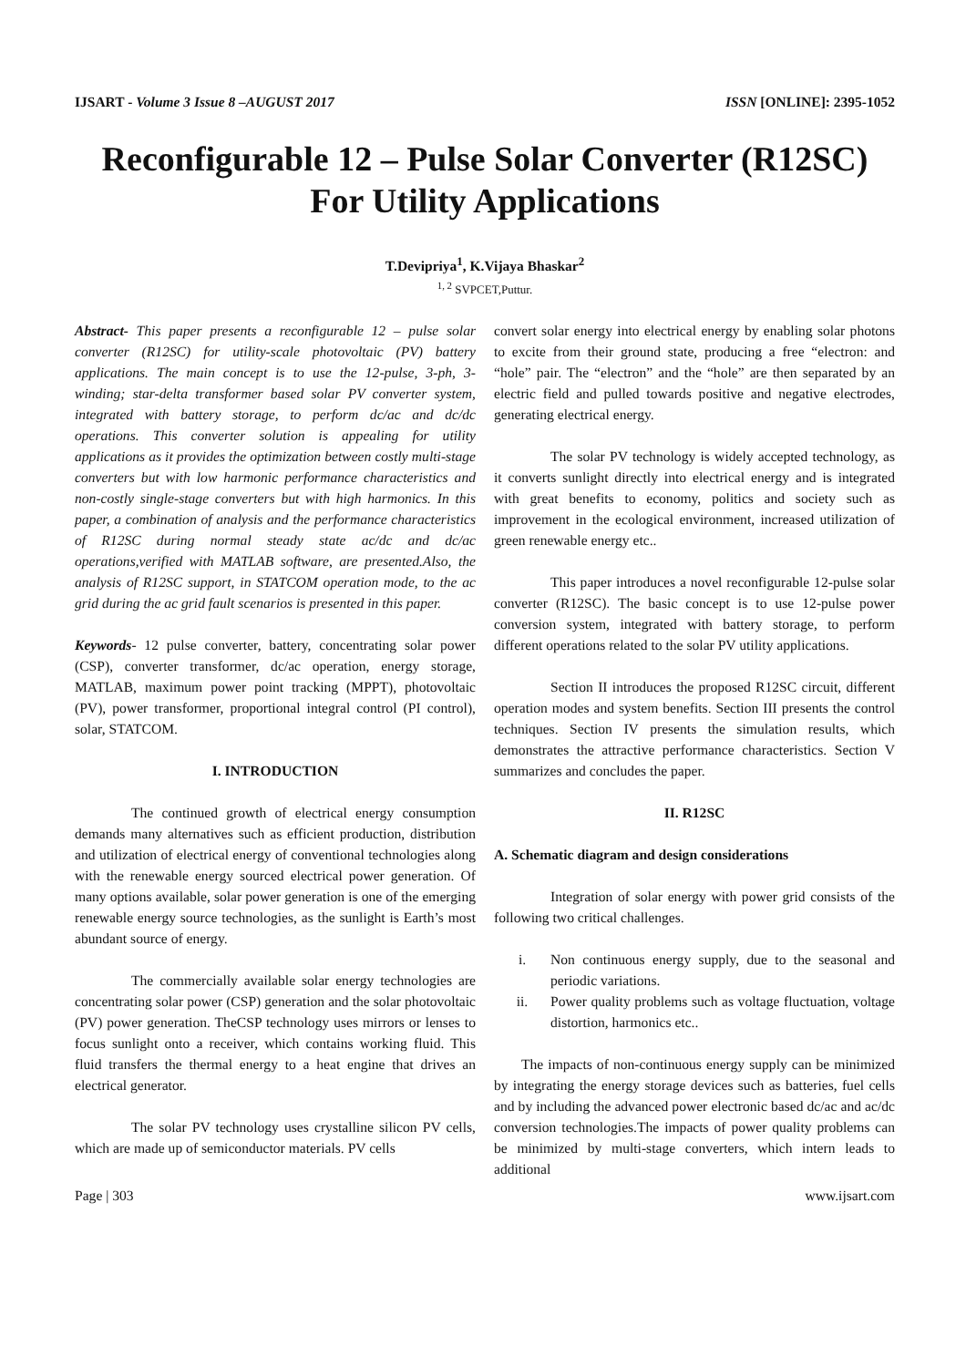IJSART - Volume 3 Issue 8 –AUGUST 2017 ISSN [ONLINE]: 2395-1052
Reconfigurable 12 – Pulse Solar Converter (R12SC) For Utility Applications
T.Devipriya<sup>1</sup>, K.Vijaya Bhaskar<sup>2</sup>
<sup>1, 2</sup> SVPCET,Puttur.
Abstract- This paper presents a reconfigurable 12 – pulse solar converter (R12SC) for utility-scale photovoltaic (PV) battery applications. The main concept is to use the 12-pulse, 3-ph, 3-winding; star-delta transformer based solar PV converter system, integrated with battery storage, to perform dc/ac and dc/dc operations. This converter solution is appealing for utility applications as it provides the optimization between costly multi-stage converters but with low harmonic performance characteristics and non-costly single-stage converters but with high harmonics. In this paper, a combination of analysis and the performance characteristics of R12SC during normal steady state ac/dc and dc/ac operations,verified with MATLAB software, are presented.Also, the analysis of R12SC support, in STATCOM operation mode, to the ac grid during the ac grid fault scenarios is presented in this paper.
Keywords- 12 pulse converter, battery, concentrating solar power (CSP), converter transformer, dc/ac operation, energy storage, MATLAB, maximum power point tracking (MPPT), photovoltaic (PV), power transformer, proportional integral control (PI control), solar, STATCOM.
I. INTRODUCTION
The continued growth of electrical energy consumption demands many alternatives such as efficient production, distribution and utilization of electrical energy of conventional technologies along with the renewable energy sourced electrical power generation. Of many options available, solar power generation is one of the emerging renewable energy source technologies, as the sunlight is Earth’s most abundant source of energy.
The commercially available solar energy technologies are concentrating solar power (CSP) generation and the solar photovoltaic (PV) power generation. TheCSP technology uses mirrors or lenses to focus sunlight onto a receiver, which contains working fluid. This fluid transfers the thermal energy to a heat engine that drives an electrical generator.
The solar PV technology uses crystalline silicon PV cells, which are made up of semiconductor materials. PV cells
convert solar energy into electrical energy by enabling solar photons to excite from their ground state, producing a free “electron: and “hole” pair. The “electron” and the “hole” are then separated by an electric field and pulled towards positive and negative electrodes, generating electrical energy.
The solar PV technology is widely accepted technology, as it converts sunlight directly into electrical energy and is integrated with great benefits to economy, politics and society such as improvement in the ecological environment, increased utilization of green renewable energy etc..
This paper introduces a novel reconfigurable 12-pulse solar converter (R12SC). The basic concept is to use 12-pulse power conversion system, integrated with battery storage, to perform different operations related to the solar PV utility applications.
Section II introduces the proposed R12SC circuit, different operation modes and system benefits. Section III presents the control techniques. Section IV presents the simulation results, which demonstrates the attractive performance characteristics. Section V summarizes and concludes the paper.
II. R12SC
A. Schematic diagram and design considerations
Integration of solar energy with power grid consists of the following two critical challenges.
i. Non continuous energy supply, due to the seasonal and periodic variations.
ii. Power quality problems such as voltage fluctuation, voltage distortion, harmonics etc..
The impacts of non-continuous energy supply can be minimized by integrating the energy storage devices such as batteries, fuel cells and by including the advanced power electronic based dc/ac and ac/dc conversion technologies.The impacts of power quality problems can be minimized by multi-stage converters, which intern leads to additional
Page | 303 www.ijsart.com